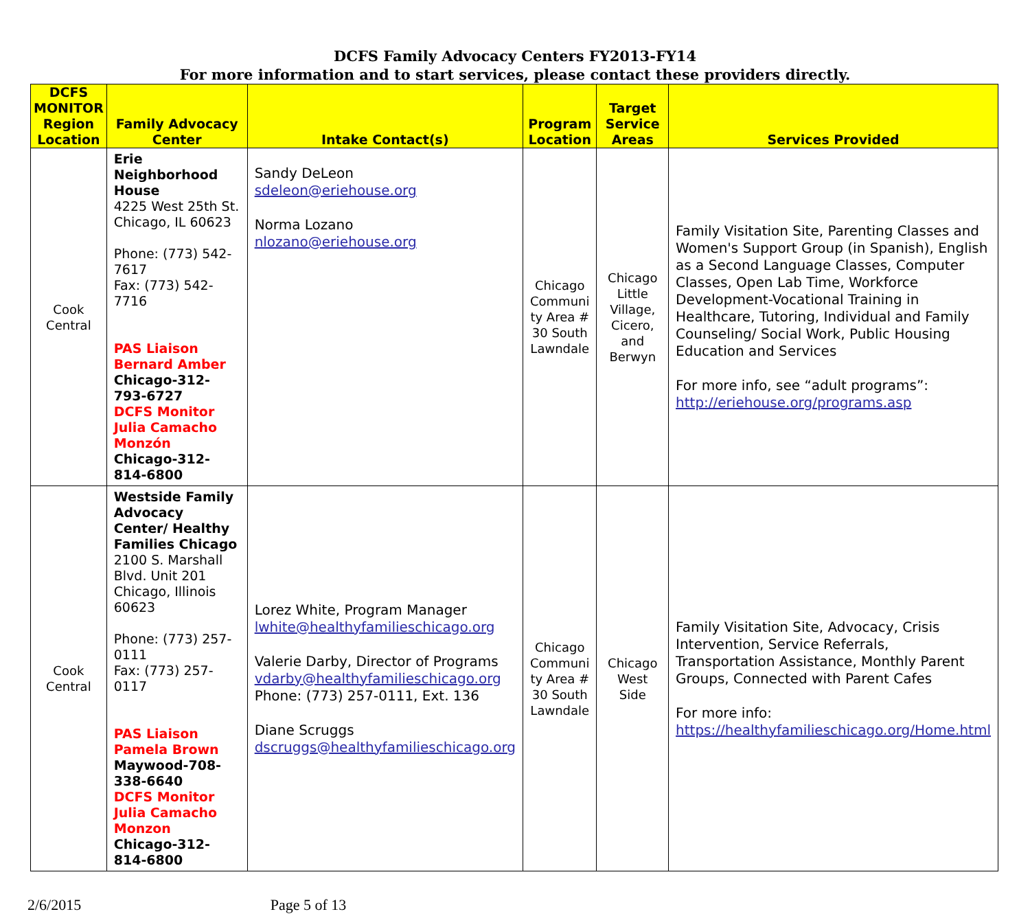DCFS Family Advocacy Centers FY2013-FY14
For more information and to start services, please contact these providers directly.
| DCFS MONITOR Region Location | Family Advocacy Center | Intake Contact(s) | Program Location | Target Service Areas | Services Provided |
| --- | --- | --- | --- | --- | --- |
| Cook Central | Erie Neighborhood House 4225 West 25th St. Chicago, IL 60623 Phone: (773) 542-7617 Fax: (773) 542-7716 PAS Liaison Bernard Amber Chicago-312-793-6727 DCFS Monitor Julia Camacho Monzón Chicago-312-814-6800 | Sandy DeLeon sdeleon@eriehouse.org Norma Lozano nlozano@eriehouse.org | Chicago Communi ty Area # 30 South Lawndale | Chicago Little Village, Cicero, and Berwyn | Family Visitation Site, Parenting Classes and Women's Support Group (in Spanish), English as a Second Language Classes, Computer Classes, Open Lab Time, Workforce Development-Vocational Training in Healthcare, Tutoring, Individual and Family Counseling/ Social Work, Public Housing Education and Services For more info, see “adult programs”: http://eriehouse.org/programs.asp |
| Cook Central | Westside Family Advocacy Center/ Healthy Families Chicago 2100 S. Marshall Blvd. Unit 201 Chicago, Illinois 60623 Phone: (773) 257-0111 Fax: (773) 257-0117 PAS Liaison Pamela Brown Maywood-708-338-6640 DCFS Monitor Julia Camacho Monzon Chicago-312-814-6800 | Lorez White, Program Manager lwhite@healthyfamilieschicago.org Valerie Darby, Director of Programs vdarby@healthyfamilieschicago.org Phone: (773) 257-0111, Ext. 136 Diane Scruggs dscruggs@healthyfamilieschicago.org | Chicago Communi ty Area # 30 South Lawndale | Chicago West Side | Family Visitation Site, Advocacy, Crisis Intervention, Service Referrals, Transportation Assistance, Monthly Parent Groups, Connected with Parent Cafes For more info: https://healthyfamilieschicago.org/Home.html |
2/6/2015 Page 5 of 13